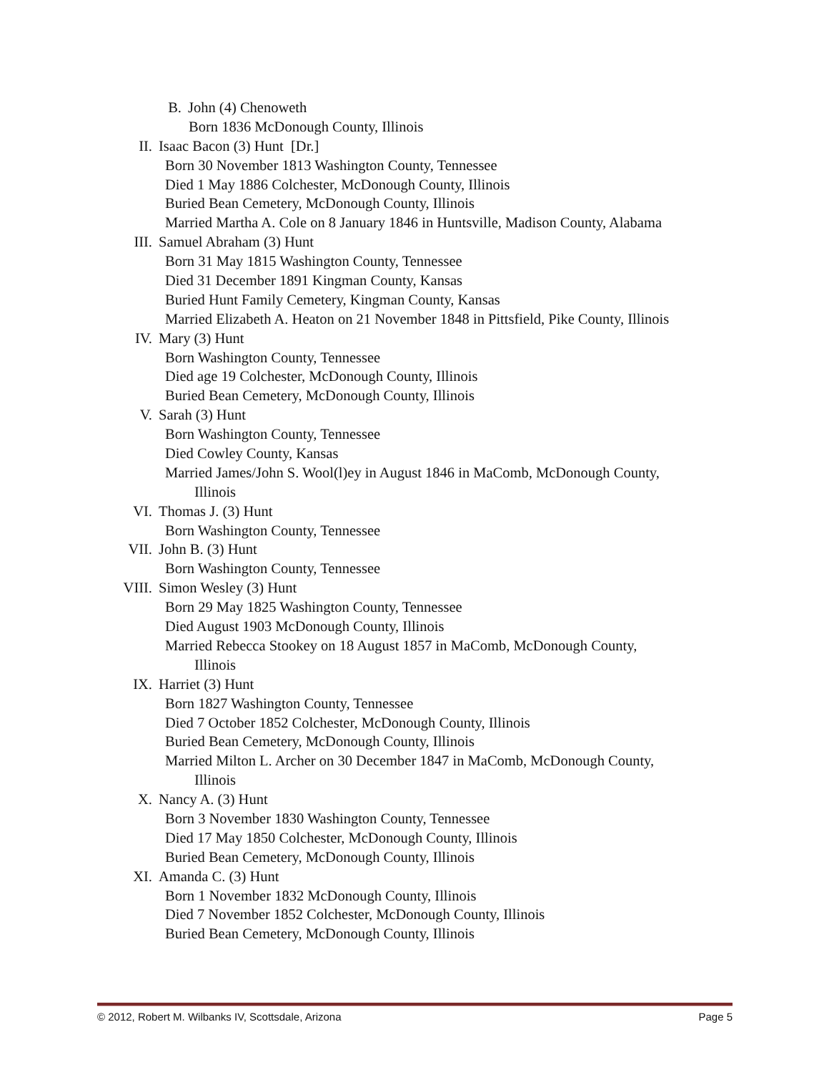B. John (4) Chenoweth
Born 1836 McDonough County, Illinois
II. Isaac Bacon (3) Hunt [Dr.]
Born 30 November 1813 Washington County, Tennessee
Died 1 May 1886 Colchester, McDonough County, Illinois
Buried Bean Cemetery, McDonough County, Illinois
Married Martha A. Cole on 8 January 1846 in Huntsville, Madison County, Alabama
III. Samuel Abraham (3) Hunt
Born 31 May 1815 Washington County, Tennessee
Died 31 December 1891 Kingman County, Kansas
Buried Hunt Family Cemetery, Kingman County, Kansas
Married Elizabeth A. Heaton on 21 November 1848 in Pittsfield, Pike County, Illinois
IV. Mary (3) Hunt
Born Washington County, Tennessee
Died age 19 Colchester, McDonough County, Illinois
Buried Bean Cemetery, McDonough County, Illinois
V. Sarah (3) Hunt
Born Washington County, Tennessee
Died Cowley County, Kansas
Married James/John S. Wool(l)ey in August 1846 in MaComb, McDonough County,
Illinois
VI. Thomas J. (3) Hunt
Born Washington County, Tennessee
VII. John B. (3) Hunt
Born Washington County, Tennessee
VIII. Simon Wesley (3) Hunt
Born 29 May 1825 Washington County, Tennessee
Died August 1903 McDonough County, Illinois
Married Rebecca Stookey on 18 August 1857 in MaComb, McDonough County,
Illinois
IX. Harriet (3) Hunt
Born 1827 Washington County, Tennessee
Died 7 October 1852 Colchester, McDonough County, Illinois
Buried Bean Cemetery, McDonough County, Illinois
Married Milton L. Archer on 30 December 1847 in MaComb, McDonough County,
Illinois
X. Nancy A. (3) Hunt
Born 3 November 1830 Washington County, Tennessee
Died 17 May 1850 Colchester, McDonough County, Illinois
Buried Bean Cemetery, McDonough County, Illinois
XI. Amanda C. (3) Hunt
Born 1 November 1832 McDonough County, Illinois
Died 7 November 1852 Colchester, McDonough County, Illinois
Buried Bean Cemetery, McDonough County, Illinois
© 2012, Robert M. Wilbanks IV, Scottsdale, Arizona Page 5